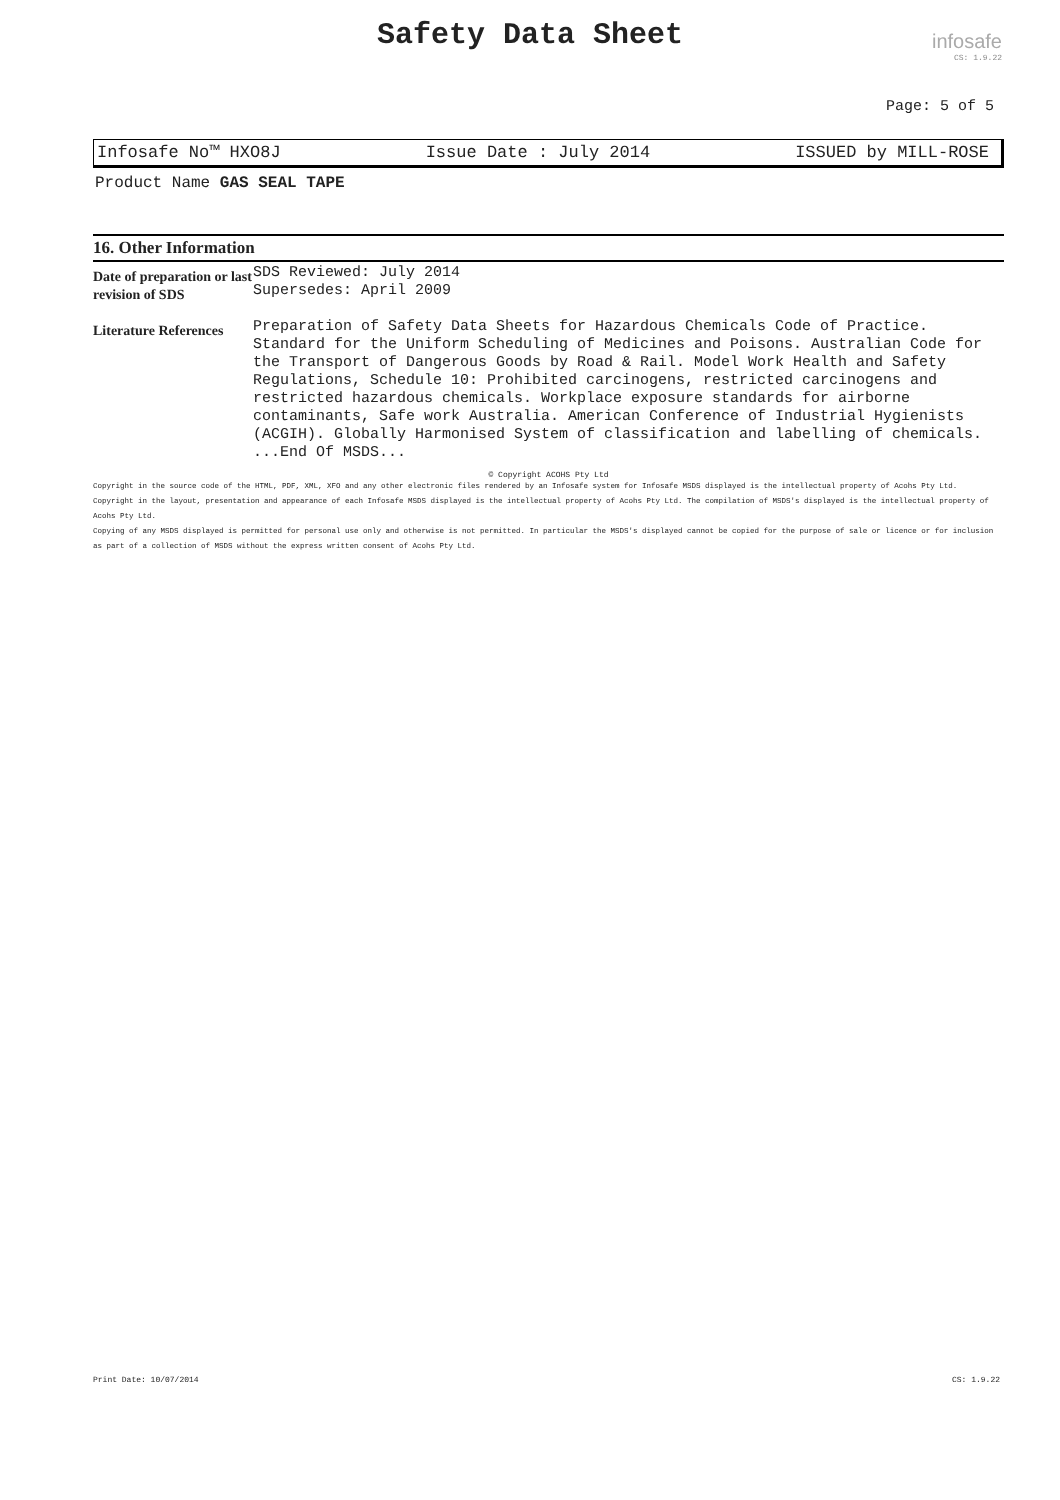Safety Data Sheet infosafe
CS: 1.9.22
Page: 5 of 5
Infosafe No™ HXO8J Issue Date : July 2014 ISSUED by MILL-ROSE
Product Name GAS SEAL TAPE
16. Other Information
| Date of preparation or last revision of SDS | SDS Reviewed: July 2014 Supersedes: April 2009 |
| Literature References | Preparation of Safety Data Sheets for Hazardous Chemicals Code of Practice. Standard for the Uniform Scheduling of Medicines and Poisons. Australian Code for the Transport of Dangerous Goods by Road & Rail. Model Work Health and Safety Regulations, Schedule 10: Prohibited carcinogens, restricted carcinogens and restricted hazardous chemicals. Workplace exposure standards for airborne contaminants, Safe work Australia. American Conference of Industrial Hygienists (ACGIH). Globally Harmonised System of classification and labelling of chemicals. ...End Of MSDS... |
© Copyright ACOHS Pty Ltd
Copyright in the source code of the HTML, PDF, XML, XFO and any other electronic files rendered by an Infosafe system for Infosafe MSDS displayed is the intellectual property of Acohs Pty Ltd.
Copyright in the layout, presentation and appearance of each Infosafe MSDS displayed is the intellectual property of Acohs Pty Ltd. The compilation of MSDS's displayed is the intellectual property of Acohs Pty Ltd.
Copying of any MSDS displayed is permitted for personal use only and otherwise is not permitted. In particular the MSDS's displayed cannot be copied for the purpose of sale or licence or for inclusion as part of a collection of MSDS without the express written consent of Acohs Pty Ltd.
Print Date: 10/07/2014 CS: 1.9.22